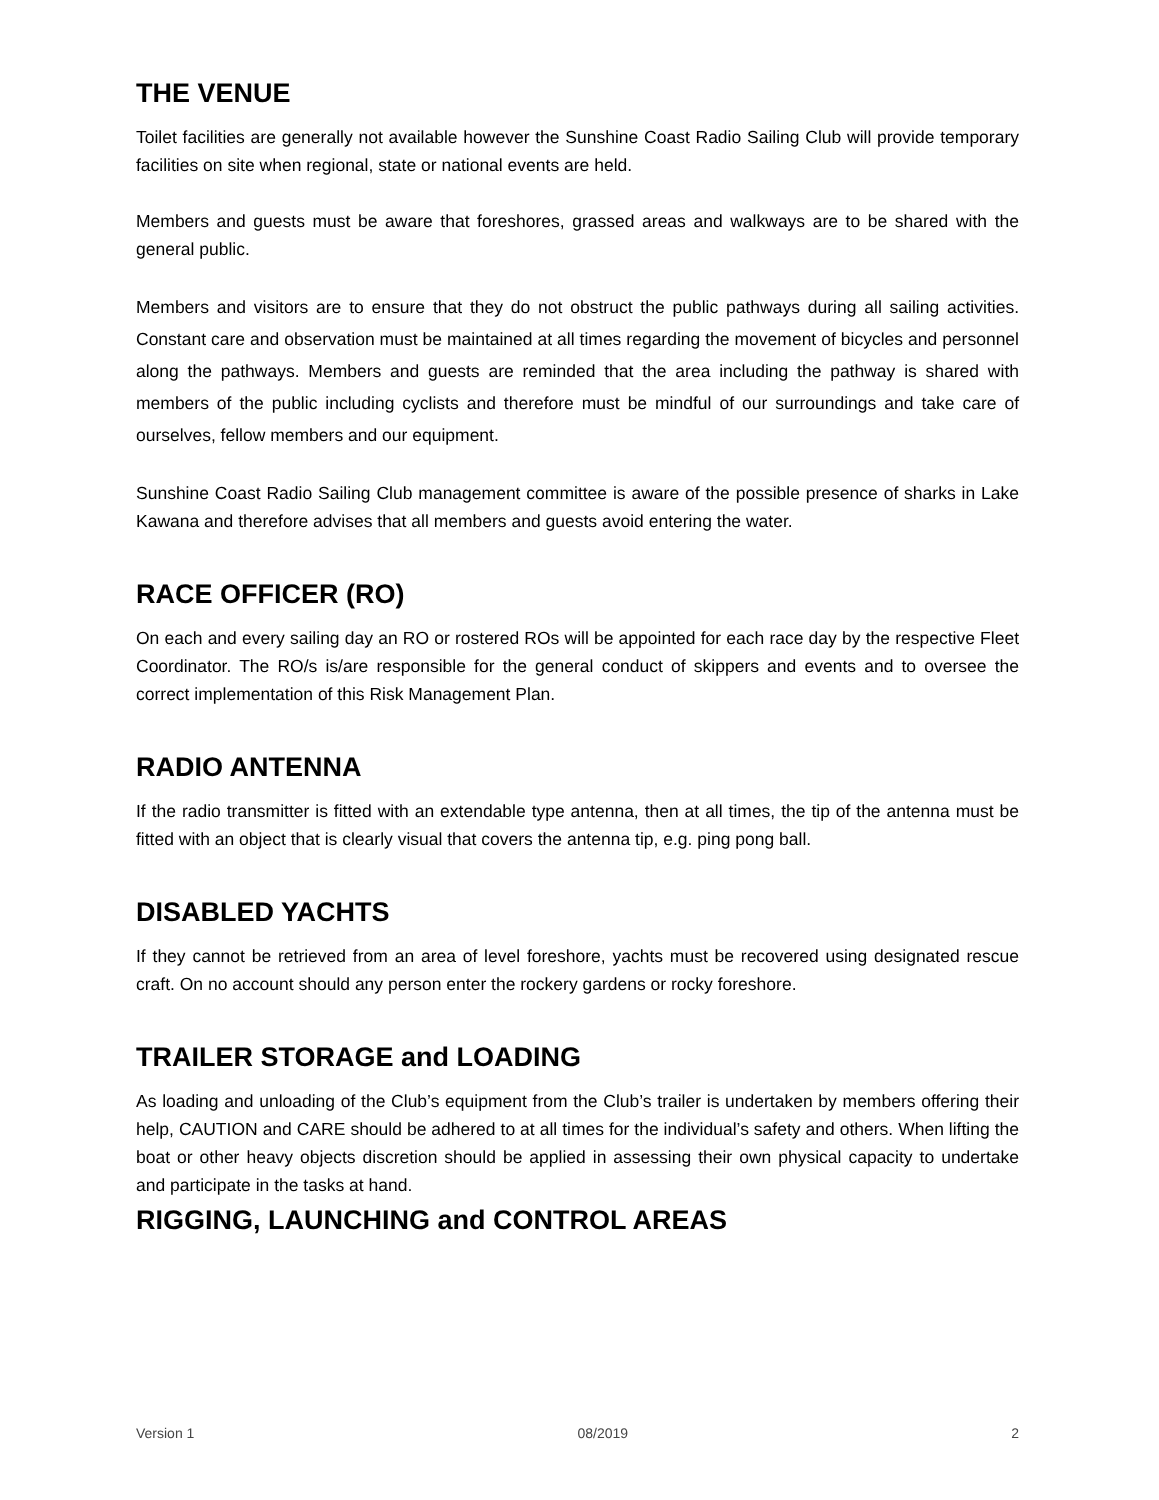THE VENUE
Toilet facilities are generally not available however the Sunshine Coast Radio Sailing Club will provide temporary facilities on site when regional, state or national events are held.
Members and guests must be aware that foreshores, grassed areas and walkways are to be shared with the general public.
Members and visitors are to ensure that they do not obstruct the public pathways during all sailing activities. Constant care and observation must be maintained at all times regarding the movement of bicycles and personnel along the pathways. Members and guests are reminded that the area including the pathway is shared with members of the public including cyclists and therefore must be mindful of our surroundings and take care of ourselves, fellow members and our equipment.
Sunshine Coast Radio Sailing Club management committee is aware of the possible presence of sharks in Lake Kawana and therefore advises that all members and guests avoid entering the water.
RACE OFFICER (RO)
On each and every sailing day an RO or rostered ROs will be appointed for each race day by the respective Fleet Coordinator. The RO/s is/are responsible for the general conduct of skippers and events and to oversee the correct implementation of this Risk Management Plan.
RADIO ANTENNA
If the radio transmitter is fitted with an extendable type antenna, then at all times, the tip of the antenna must be fitted with an object that is clearly visual that covers the antenna tip, e.g. ping pong ball.
DISABLED YACHTS
If they cannot be retrieved from an area of level foreshore, yachts must be recovered using designated rescue craft. On no account should any person enter the rockery gardens or rocky foreshore.
TRAILER STORAGE and LOADING
As loading and unloading of the Club’s equipment from the Club’s trailer is undertaken by members offering their help, CAUTION and CARE should be adhered to at all times for the individual’s safety and others. When lifting the boat or other heavy objects discretion should be applied in assessing their own physical capacity to undertake and participate in the tasks at hand.
RIGGING, LAUNCHING and CONTROL AREAS
Version 1 08/2019 2